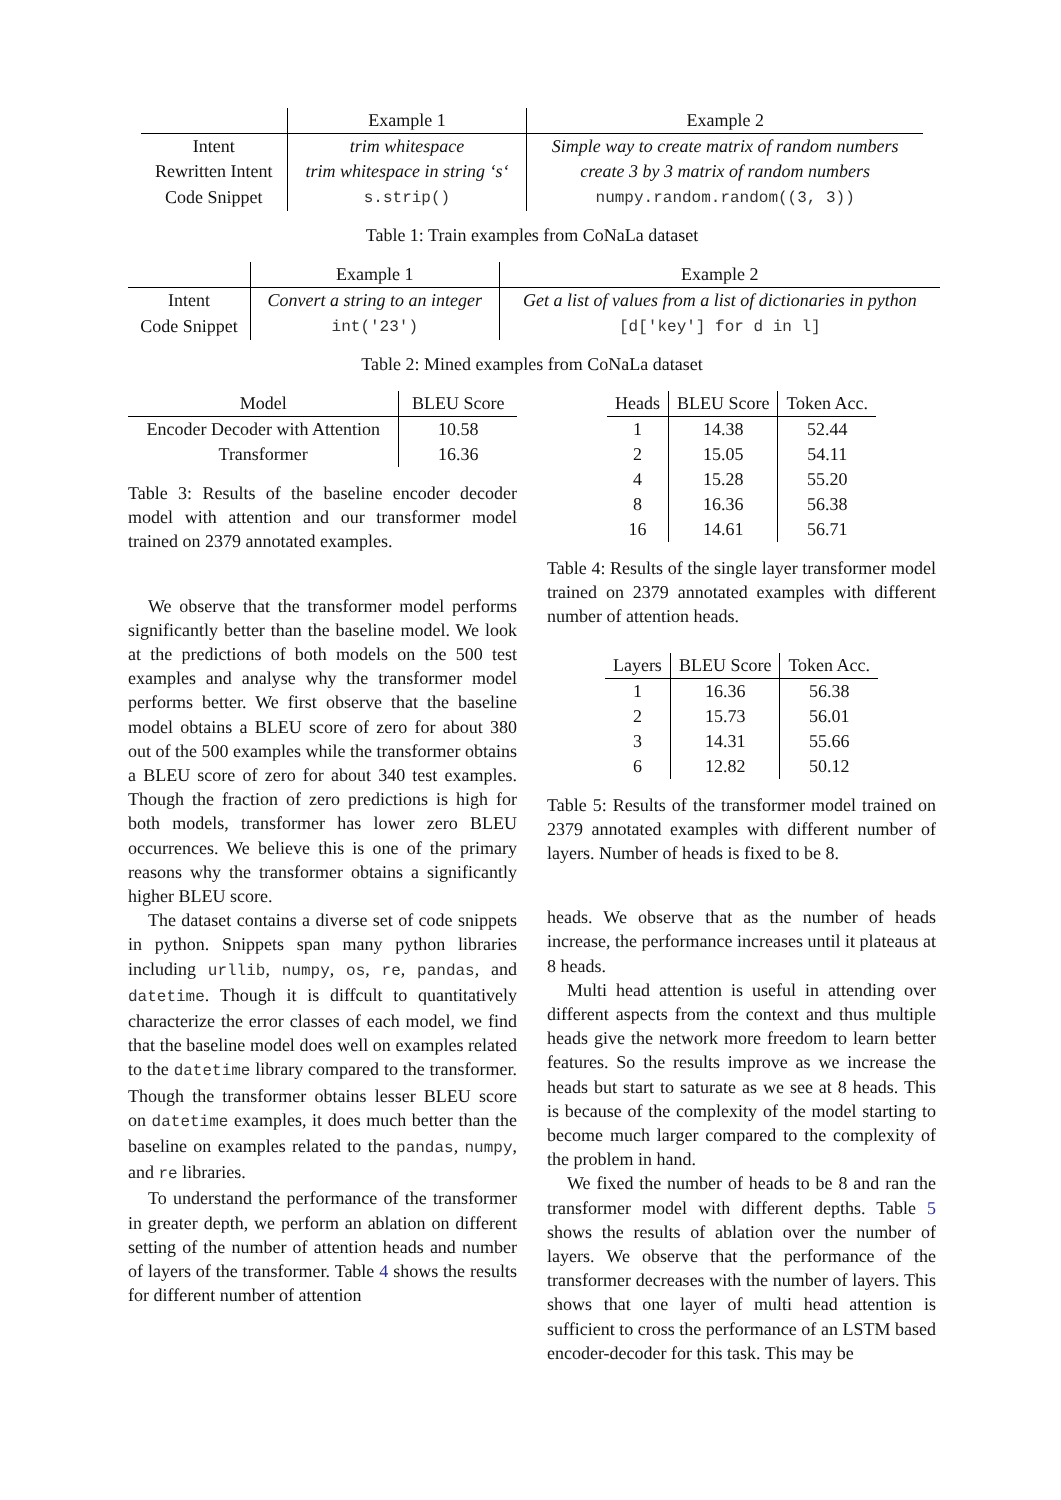| | Example 1 | Example 2 |
| --- | --- | --- |
| Intent | trim whitespace | Simple way to create matrix of random numbers |
| Rewritten Intent | trim whitespace in string ‘s‘ | create 3 by 3 matrix of random numbers |
| Code Snippet | s.strip() | numpy.random.random((3, 3)) |
Table 1: Train examples from CoNaLa dataset
| | Example 1 | Example 2 |
| --- | --- | --- |
| Intent | Convert a string to an integer | Get a list of values from a list of dictionaries in python |
| Code Snippet | int('23') | [d['key'] for d in l] |
Table 2: Mined examples from CoNaLa dataset
| Model | BLEU Score |
| --- | --- |
| Encoder Decoder with Attention | 10.58 |
| Transformer | 16.36 |
Table 3: Results of the baseline encoder decoder model with attention and our transformer model trained on 2379 annotated examples.
We observe that the transformer model performs significantly better than the baseline model. We look at the predictions of both models on the 500 test examples and analyse why the transformer model performs better. We first observe that the baseline model obtains a BLEU score of zero for about 380 out of the 500 examples while the transformer obtains a BLEU score of zero for about 340 test examples. Though the fraction of zero predictions is high for both models, transformer has lower zero BLEU occurrences. We believe this is one of the primary reasons why the transformer obtains a significantly higher BLEU score.
The dataset contains a diverse set of code snippets in python. Snippets span many python libraries including urllib, numpy, os, re, pandas, and datetime. Though it is diffcult to quantitatively characterize the error classes of each model, we find that the baseline model does well on examples related to the datetime library compared to the transformer. Though the transformer obtains lesser BLEU score on datetime examples, it does much better than the baseline on examples related to the pandas, numpy, and re libraries.
To understand the performance of the transformer in greater depth, we perform an ablation on different setting of the number of attention heads and number of layers of the transformer. Table 4 shows the results for different number of attention
| Heads | BLEU Score | Token Acc. |
| --- | --- | --- |
| 1 | 14.38 | 52.44 |
| 2 | 15.05 | 54.11 |
| 4 | 15.28 | 55.20 |
| 8 | 16.36 | 56.38 |
| 16 | 14.61 | 56.71 |
Table 4: Results of the single layer transformer model trained on 2379 annotated examples with different number of attention heads.
| Layers | BLEU Score | Token Acc. |
| --- | --- | --- |
| 1 | 16.36 | 56.38 |
| 2 | 15.73 | 56.01 |
| 3 | 14.31 | 55.66 |
| 6 | 12.82 | 50.12 |
Table 5: Results of the transformer model trained on 2379 annotated examples with different number of layers. Number of heads is fixed to be 8.
heads. We observe that as the number of heads increase, the performance increases until it plateaus at 8 heads.
Multi head attention is useful in attending over different aspects from the context and thus multiple heads give the network more freedom to learn better features. So the results improve as we increase the heads but start to saturate as we see at 8 heads. This is because of the complexity of the model starting to become much larger compared to the complexity of the problem in hand.
We fixed the number of heads to be 8 and ran the transformer model with different depths. Table 5 shows the results of ablation over the number of layers. We observe that the performance of the transformer decreases with the number of layers. This shows that one layer of multi head attention is sufficient to cross the performance of an LSTM based encoder-decoder for this task. This may be